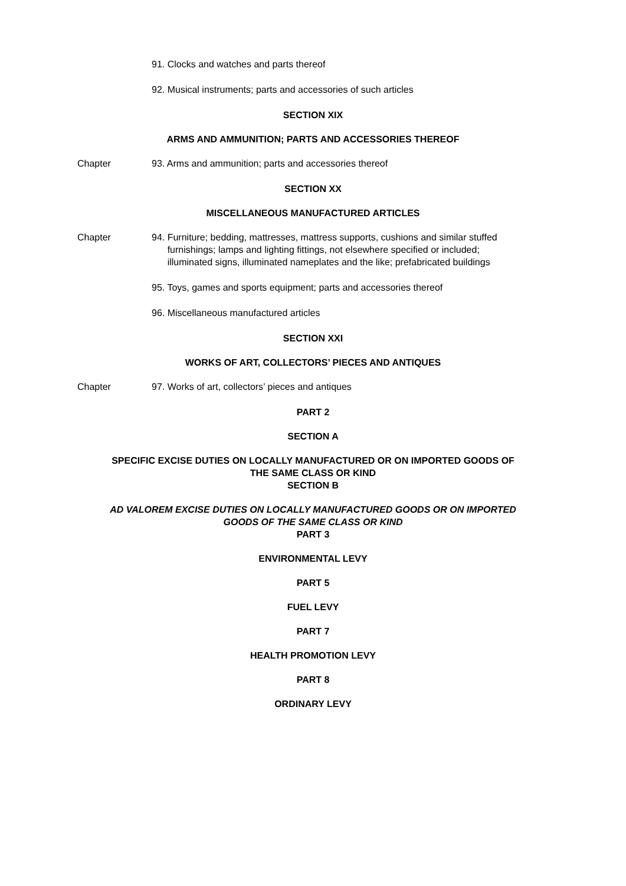91. Clocks and watches and parts thereof
92. Musical instruments; parts and accessories of such articles
SECTION XIX
ARMS AND AMMUNITION; PARTS AND ACCESSORIES THEREOF
Chapter 93. Arms and ammunition; parts and accessories thereof
SECTION XX
MISCELLANEOUS MANUFACTURED ARTICLES
Chapter 94. Furniture; bedding, mattresses, mattress supports, cushions and similar stuffed
furnishings; lamps and lighting fittings, not elsewhere specified or included;
illuminated signs, illuminated nameplates and the like; prefabricated buildings
95. Toys, games and sports equipment; parts and accessories thereof
96. Miscellaneous manufactured articles
SECTION XXI
WORKS OF ART, COLLECTORS’ PIECES AND ANTIQUES
Chapter 97. Works of art, collectors’ pieces and antiques
PART 2
SECTION A
SPECIFIC EXCISE DUTIES ON LOCALLY MANUFACTURED OR ON IMPORTED GOODS OF
THE SAME CLASS OR KIND
SECTION B
AD VALOREM EXCISE DUTIES ON LOCALLY MANUFACTURED GOODS OR ON IMPORTED
GOODS OF THE SAME CLASS OR KIND
PART 3
ENVIRONMENTAL LEVY
PART 5
FUEL LEVY
PART 7
HEALTH PROMOTION LEVY
PART 8
ORDINARY LEVY